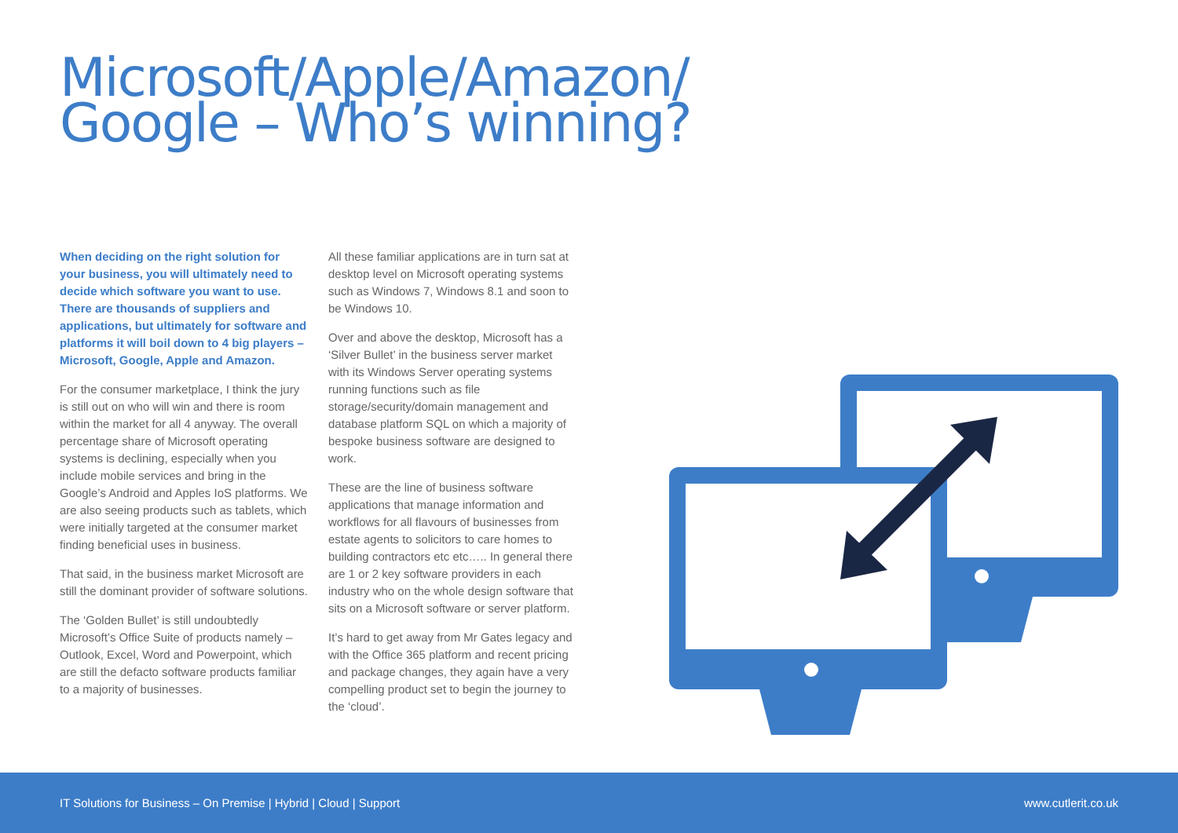Microsoft/Apple/Amazon/
Google – Who’s winning?
When deciding on the right solution for your business, you will ultimately need to decide which software you want to use. There are thousands of suppliers and applications, but ultimately for software and platforms it will boil down to 4 big players – Microsoft, Google, Apple and Amazon.
For the consumer marketplace, I think the jury is still out on who will win and there is room within the market for all 4 anyway. The overall percentage share of Microsoft operating systems is declining, especially when you include mobile services and bring in the Google’s Android and Apples IoS platforms. We are also seeing products such as tablets, which were initially targeted at the consumer market finding beneficial uses in business.
That said, in the business market Microsoft are still the dominant provider of software solutions.
The ‘Golden Bullet’ is still undoubtedly Microsoft’s Office Suite of products namely – Outlook, Excel, Word and Powerpoint, which are still the defacto software products familiar to a majority of businesses.
All these familiar applications are in turn sat at desktop level on Microsoft operating systems such as Windows 7, Windows 8.1 and soon to be Windows 10.
Over and above the desktop, Microsoft has a ‘Silver Bullet’ in the business server market with its Windows Server operating systems running functions such as file storage/security/domain management and database platform SQL on which a majority of bespoke business software are designed to work.
These are the line of business software applications that manage information and workflows for all flavours of businesses from estate agents to solicitors to care homes to building contractors etc etc….. In general there are 1 or 2 key software providers in each industry who on the whole design software that sits on a Microsoft software or server platform.
It’s hard to get away from Mr Gates legacy and with the Office 365 platform and recent pricing and package changes, they again have a very compelling product set to begin the journey to the ‘cloud’.
IT Solutions for Business – On Premise | Hybrid | Cloud | Support www.cutlerit.co.uk